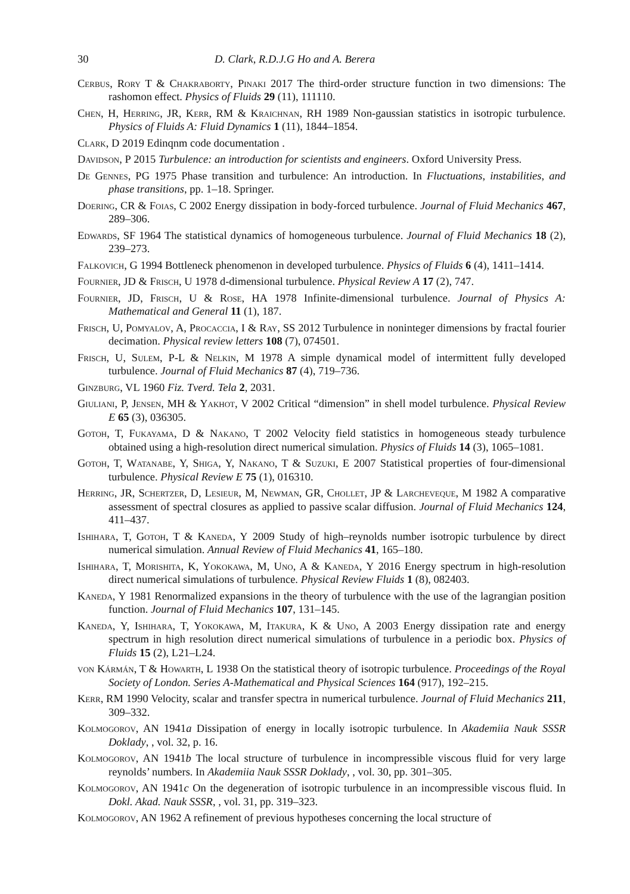30 D. Clark, R.D.J.G Ho and A. Berera
Cerbus, Rory T & Chakraborty, Pinaki 2017 The third-order structure function in two dimensions: The rashomon effect. Physics of Fluids 29 (11), 111110.
Chen, H, Herring, JR, Kerr, RM & Kraichnan, RH 1989 Non-gaussian statistics in isotropic turbulence. Physics of Fluids A: Fluid Dynamics 1 (11), 1844–1854.
Clark, D 2019 Edinqnm code documentation .
Davidson, P 2015 Turbulence: an introduction for scientists and engineers. Oxford University Press.
De Gennes, PG 1975 Phase transition and turbulence: An introduction. In Fluctuations, instabilities, and phase transitions, pp. 1–18. Springer.
Doering, CR & Foias, C 2002 Energy dissipation in body-forced turbulence. Journal of Fluid Mechanics 467, 289–306.
Edwards, SF 1964 The statistical dynamics of homogeneous turbulence. Journal of Fluid Mechanics 18 (2), 239–273.
Falkovich, G 1994 Bottleneck phenomenon in developed turbulence. Physics of Fluids 6 (4), 1411–1414.
Fournier, JD & Frisch, U 1978 d-dimensional turbulence. Physical Review A 17 (2), 747.
Fournier, JD, Frisch, U & Rose, HA 1978 Infinite-dimensional turbulence. Journal of Physics A: Mathematical and General 11 (1), 187.
Frisch, U, Pomyalov, A, Procaccia, I & Ray, SS 2012 Turbulence in noninteger dimensions by fractal fourier decimation. Physical review letters 108 (7), 074501.
Frisch, U, Sulem, P-L & Nelkin, M 1978 A simple dynamical model of intermittent fully developed turbulence. Journal of Fluid Mechanics 87 (4), 719–736.
Ginzburg, VL 1960 Fiz. Tverd. Tela 2, 2031.
Giuliani, P, Jensen, MH & Yakhot, V 2002 Critical “dimension” in shell model turbulence. Physical Review E 65 (3), 036305.
Gotoh, T, Fukayama, D & Nakano, T 2002 Velocity field statistics in homogeneous steady turbulence obtained using a high-resolution direct numerical simulation. Physics of Fluids 14 (3), 1065–1081.
Gotoh, T, Watanabe, Y, Shiga, Y, Nakano, T & Suzuki, E 2007 Statistical properties of four-dimensional turbulence. Physical Review E 75 (1), 016310.
Herring, JR, Schertzer, D, Lesieur, M, Newman, GR, Chollet, JP & Larcheveque, M 1982 A comparative assessment of spectral closures as applied to passive scalar diffusion. Journal of Fluid Mechanics 124, 411–437.
Ishihara, T, Gotoh, T & Kaneda, Y 2009 Study of high–reynolds number isotropic turbulence by direct numerical simulation. Annual Review of Fluid Mechanics 41, 165–180.
Ishihara, T, Morishita, K, Yokokawa, M, Uno, A & Kaneda, Y 2016 Energy spectrum in high-resolution direct numerical simulations of turbulence. Physical Review Fluids 1 (8), 082403.
Kaneda, Y 1981 Renormalized expansions in the theory of turbulence with the use of the lagrangian position function. Journal of Fluid Mechanics 107, 131–145.
Kaneda, Y, Ishihara, T, Yokokawa, M, Itakura, K & Uno, A 2003 Energy dissipation rate and energy spectrum in high resolution direct numerical simulations of turbulence in a periodic box. Physics of Fluids 15 (2), L21–L24.
von Kármán, T & Howarth, L 1938 On the statistical theory of isotropic turbulence. Proceedings of the Royal Society of London. Series A-Mathematical and Physical Sciences 164 (917), 192–215.
Kerr, RM 1990 Velocity, scalar and transfer spectra in numerical turbulence. Journal of Fluid Mechanics 211, 309–332.
Kolmogorov, AN 1941a Dissipation of energy in locally isotropic turbulence. In Akademiia Nauk SSSR Doklady, , vol. 32, p. 16.
Kolmogorov, AN 1941b The local structure of turbulence in incompressible viscous fluid for very large reynolds’ numbers. In Akademiia Nauk SSSR Doklady, , vol. 30, pp. 301–305.
Kolmogorov, AN 1941c On the degeneration of isotropic turbulence in an incompressible viscous fluid. In Dokl. Akad. Nauk SSSR, , vol. 31, pp. 319–323.
Kolmogorov, AN 1962 A refinement of previous hypotheses concerning the local structure of